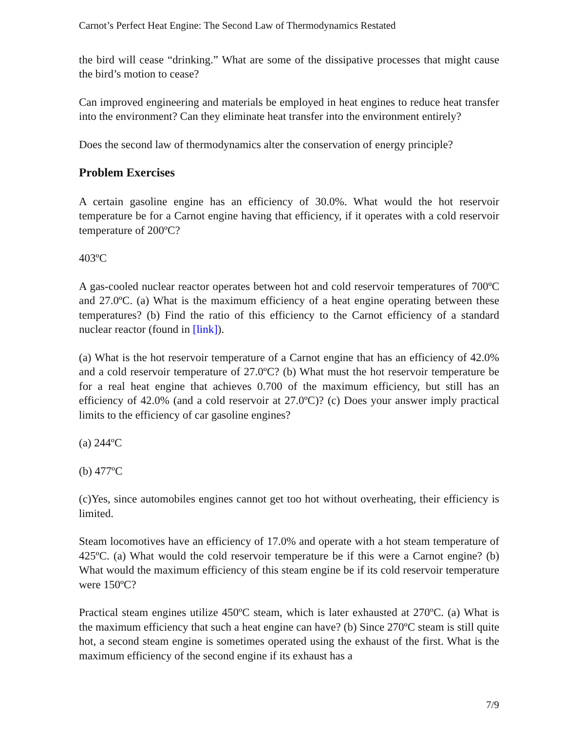Carnot’s Perfect Heat Engine: The Second Law of Thermodynamics Restated
the bird will cease “drinking.” What are some of the dissipative processes that might cause the bird’s motion to cease?
Can improved engineering and materials be employed in heat engines to reduce heat transfer into the environment? Can they eliminate heat transfer into the environment entirely?
Does the second law of thermodynamics alter the conservation of energy principle?
Problem Exercises
A certain gasoline engine has an efficiency of 30.0%. What would the hot reservoir temperature be for a Carnot engine having that efficiency, if it operates with a cold reservoir temperature of 200ºC?
403ºC
A gas-cooled nuclear reactor operates between hot and cold reservoir temperatures of 700ºC and 27.0ºC. (a) What is the maximum efficiency of a heat engine operating between these temperatures? (b) Find the ratio of this efficiency to the Carnot efficiency of a standard nuclear reactor (found in [link]).
(a) What is the hot reservoir temperature of a Carnot engine that has an efficiency of 42.0% and a cold reservoir temperature of 27.0ºC? (b) What must the hot reservoir temperature be for a real heat engine that achieves 0.700 of the maximum efficiency, but still has an efficiency of 42.0% (and a cold reservoir at 27.0ºC)? (c) Does your answer imply practical limits to the efficiency of car gasoline engines?
(a) 244ºC
(b) 477ºC
(c)Yes, since automobiles engines cannot get too hot without overheating, their efficiency is limited.
Steam locomotives have an efficiency of 17.0% and operate with a hot steam temperature of 425ºC. (a) What would the cold reservoir temperature be if this were a Carnot engine? (b) What would the maximum efficiency of this steam engine be if its cold reservoir temperature were 150ºC?
Practical steam engines utilize 450ºC steam, which is later exhausted at 270ºC. (a) What is the maximum efficiency that such a heat engine can have? (b) Since 270ºC steam is still quite hot, a second steam engine is sometimes operated using the exhaust of the first. What is the maximum efficiency of the second engine if its exhaust has a
7/9